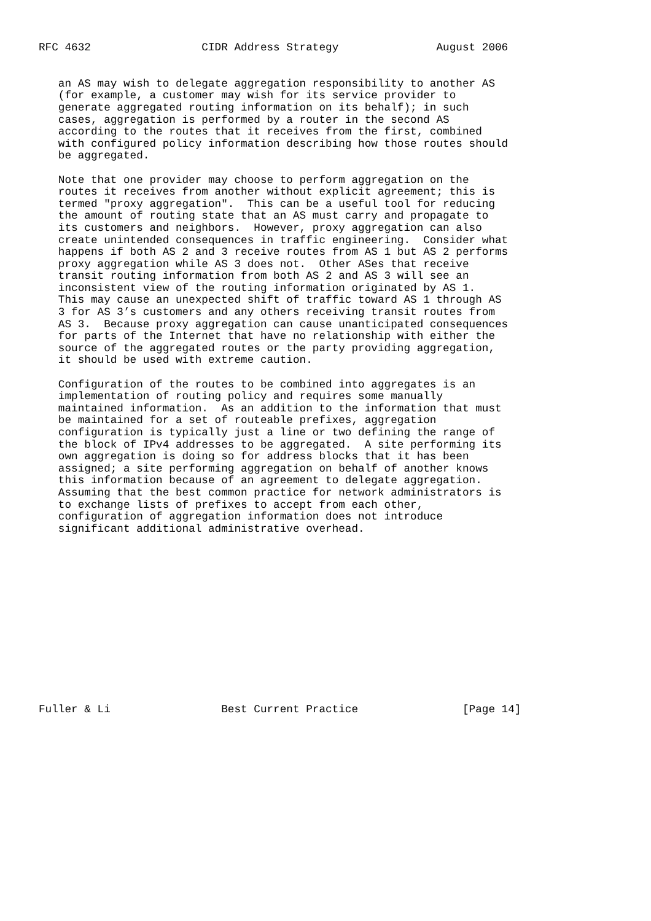RFC 4632                 CIDR Address Strategy               August 2006


   an AS may wish to delegate aggregation responsibility to another AS
   (for example, a customer may wish for its service provider to
   generate aggregated routing information on its behalf); in such
   cases, aggregation is performed by a router in the second AS
   according to the routes that it receives from the first, combined
   with configured policy information describing how those routes should
   be aggregated.

   Note that one provider may choose to perform aggregation on the
   routes it receives from another without explicit agreement; this is
   termed "proxy aggregation".  This can be a useful tool for reducing
   the amount of routing state that an AS must carry and propagate to
   its customers and neighbors.  However, proxy aggregation can also
   create unintended consequences in traffic engineering.  Consider what
   happens if both AS 2 and 3 receive routes from AS 1 but AS 2 performs
   proxy aggregation while AS 3 does not.  Other ASes that receive
   transit routing information from both AS 2 and AS 3 will see an
   inconsistent view of the routing information originated by AS 1.
   This may cause an unexpected shift of traffic toward AS 1 through AS
   3 for AS 3’s customers and any others receiving transit routes from
   AS 3.  Because proxy aggregation can cause unanticipated consequences
   for parts of the Internet that have no relationship with either the
   source of the aggregated routes or the party providing aggregation,
   it should be used with extreme caution.

   Configuration of the routes to be combined into aggregates is an
   implementation of routing policy and requires some manually
   maintained information.  As an addition to the information that must
   be maintained for a set of routeable prefixes, aggregation
   configuration is typically just a line or two defining the range of
   the block of IPv4 addresses to be aggregated.  A site performing its
   own aggregation is doing so for address blocks that it has been
   assigned; a site performing aggregation on behalf of another knows
   this information because of an agreement to delegate aggregation.
   Assuming that the best common practice for network administrators is
   to exchange lists of prefixes to accept from each other,
   configuration of aggregation information does not introduce
   significant additional administrative overhead.














Fuller & Li                 Best Current Practice                [Page 14]